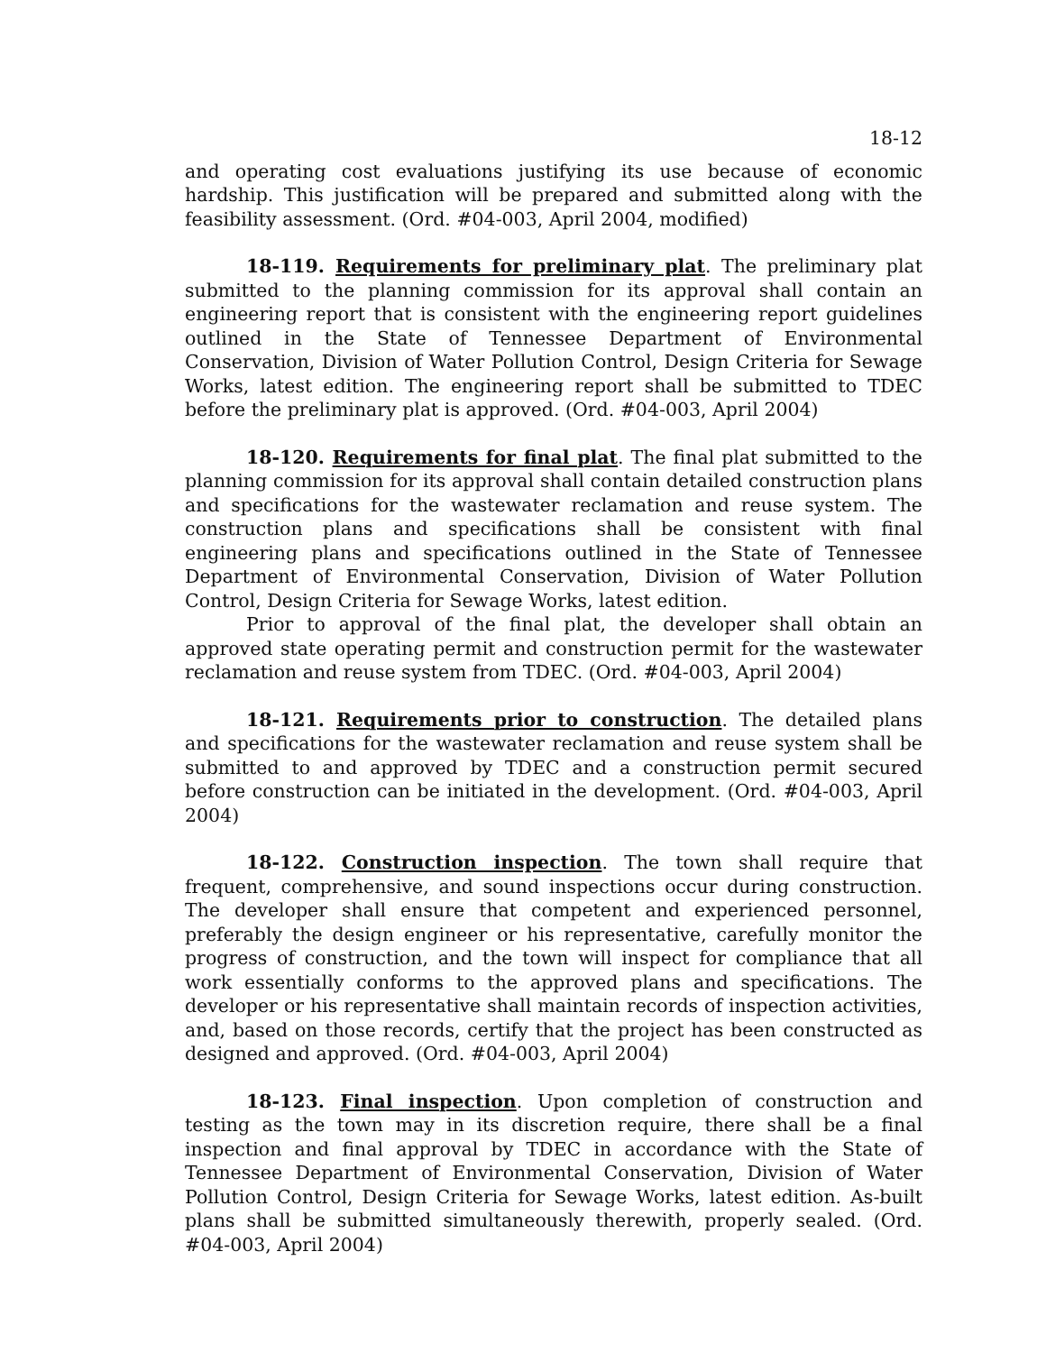18-12
and operating cost evaluations justifying its use because of economic hardship. This justification will be prepared and submitted along with the feasibility assessment. (Ord. #04-003, April 2004, modified)
18-119. Requirements for preliminary plat. The preliminary plat submitted to the planning commission for its approval shall contain an engineering report that is consistent with the engineering report guidelines outlined in the State of Tennessee Department of Environmental Conservation, Division of Water Pollution Control, Design Criteria for Sewage Works, latest edition. The engineering report shall be submitted to TDEC before the preliminary plat is approved. (Ord. #04-003, April 2004)
18-120. Requirements for final plat. The final plat submitted to the planning commission for its approval shall contain detailed construction plans and specifications for the wastewater reclamation and reuse system. The construction plans and specifications shall be consistent with final engineering plans and specifications outlined in the State of Tennessee Department of Environmental Conservation, Division of Water Pollution Control, Design Criteria for Sewage Works, latest edition.
Prior to approval of the final plat, the developer shall obtain an approved state operating permit and construction permit for the wastewater reclamation and reuse system from TDEC. (Ord. #04-003, April 2004)
18-121. Requirements prior to construction. The detailed plans and specifications for the wastewater reclamation and reuse system shall be submitted to and approved by TDEC and a construction permit secured before construction can be initiated in the development. (Ord. #04-003, April 2004)
18-122. Construction inspection. The town shall require that frequent, comprehensive, and sound inspections occur during construction. The developer shall ensure that competent and experienced personnel, preferably the design engineer or his representative, carefully monitor the progress of construction, and the town will inspect for compliance that all work essentially conforms to the approved plans and specifications. The developer or his representative shall maintain records of inspection activities, and, based on those records, certify that the project has been constructed as designed and approved. (Ord. #04-003, April 2004)
18-123. Final inspection. Upon completion of construction and testing as the town may in its discretion require, there shall be a final inspection and final approval by TDEC in accordance with the State of Tennessee Department of Environmental Conservation, Division of Water Pollution Control, Design Criteria for Sewage Works, latest edition. As-built plans shall be submitted simultaneously therewith, properly sealed. (Ord. #04-003, April 2004)